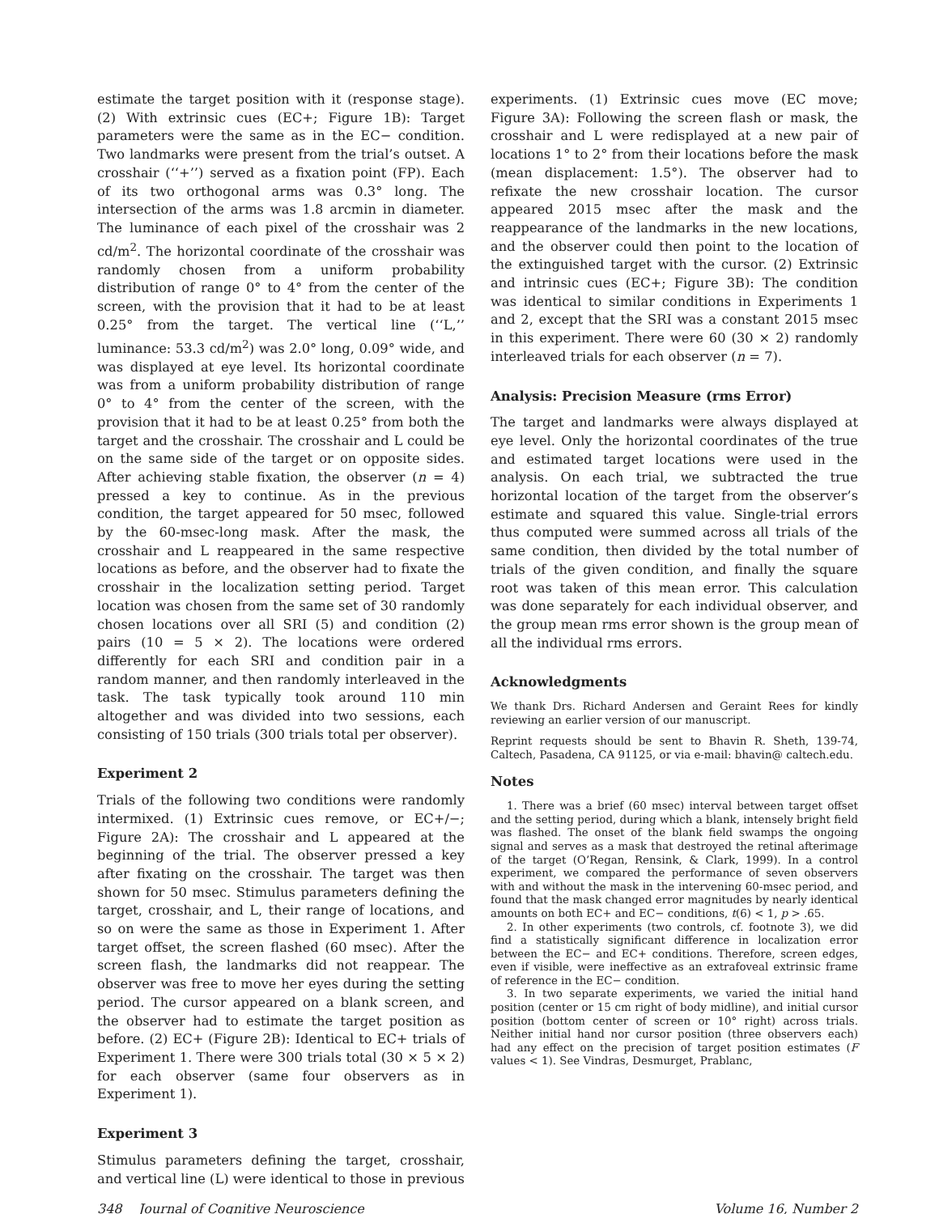estimate the target position with it (response stage). (2) With extrinsic cues (EC+; Figure 1B): Target parameters were the same as in the EC− condition. Two landmarks were present from the trial’s outset. A crosshair (‘‘+’’) served as a fixation point (FP). Each of its two orthogonal arms was 0.3° long. The intersection of the arms was 1.8 arcmin in diameter. The luminance of each pixel of the crosshair was 2 cd/m<sup>2</sup>. The horizontal coordinate of the crosshair was randomly chosen from a uniform probability distribution of range 0° to 4° from the center of the screen, with the provision that it had to be at least 0.25° from the target. The vertical line (‘‘L,’’ luminance: 53.3 cd/m<sup>2</sup>) was 2.0° long, 0.09° wide, and was displayed at eye level. Its horizontal coordinate was from a uniform probability distribution of range 0° to 4° from the center of the screen, with the provision that it had to be at least 0.25° from both the target and the crosshair. The crosshair and L could be on the same side of the target or on opposite sides. After achieving stable fixation, the observer (n = 4) pressed a key to continue. As in the previous condition, the target appeared for 50 msec, followed by the 60-msec-long mask. After the mask, the crosshair and L reappeared in the same respective locations as before, and the observer had to fixate the crosshair in the localization setting period. Target location was chosen from the same set of 30 randomly chosen locations over all SRI (5) and condition (2) pairs (10 = 5 × 2). The locations were ordered differently for each SRI and condition pair in a random manner, and then randomly interleaved in the task. The task typically took around 110 min altogether and was divided into two sessions, each consisting of 150 trials (300 trials total per observer).
Experiment 2
Trials of the following two conditions were randomly intermixed. (1) Extrinsic cues remove, or EC+/−; Figure 2A): The crosshair and L appeared at the beginning of the trial. The observer pressed a key after fixating on the crosshair. The target was then shown for 50 msec. Stimulus parameters defining the target, crosshair, and L, their range of locations, and so on were the same as those in Experiment 1. After target offset, the screen flashed (60 msec). After the screen flash, the landmarks did not reappear. The observer was free to move her eyes during the setting period. The cursor appeared on a blank screen, and the observer had to estimate the target position as before. (2) EC+ (Figure 2B): Identical to EC+ trials of Experiment 1. There were 300 trials total (30 × 5 × 2) for each observer (same four observers as in Experiment 1).
Experiment 3
Stimulus parameters defining the target, crosshair, and vertical line (L) were identical to those in previous
experiments. (1) Extrinsic cues move (EC move; Figure 3A): Following the screen flash or mask, the crosshair and L were redisplayed at a new pair of locations 1° to 2° from their locations before the mask (mean displacement: 1.5°). The observer had to refixate the new crosshair location. The cursor appeared 2015 msec after the mask and the reappearance of the landmarks in the new locations, and the observer could then point to the location of the extinguished target with the cursor. (2) Extrinsic and intrinsic cues (EC+; Figure 3B): The condition was identical to similar conditions in Experiments 1 and 2, except that the SRI was a constant 2015 msec in this experiment. There were 60 (30 × 2) randomly interleaved trials for each observer (n = 7).
Analysis: Precision Measure (rms Error)
The target and landmarks were always displayed at eye level. Only the horizontal coordinates of the true and estimated target locations were used in the analysis. On each trial, we subtracted the true horizontal location of the target from the observer’s estimate and squared this value. Single-trial errors thus computed were summed across all trials of the same condition, then divided by the total number of trials of the given condition, and finally the square root was taken of this mean error. This calculation was done separately for each individual observer, and the group mean rms error shown is the group mean of all the individual rms errors.
Acknowledgments
We thank Drs. Richard Andersen and Geraint Rees for kindly reviewing an earlier version of our manuscript.
Reprint requests should be sent to Bhavin R. Sheth, 139-74, Caltech, Pasadena, CA 91125, or via e-mail: bhavin@ caltech.edu.
Notes
1. There was a brief (60 msec) interval between target offset and the setting period, during which a blank, intensely bright field was flashed. The onset of the blank field swamps the ongoing signal and serves as a mask that destroyed the retinal afterimage of the target (O’Regan, Rensink, & Clark, 1999). In a control experiment, we compared the performance of seven observers with and without the mask in the intervening 60-msec period, and found that the mask changed error magnitudes by nearly identical amounts on both EC+ and EC− conditions, t(6) < 1, p > .65.
2. In other experiments (two controls, cf. footnote 3), we did find a statistically significant difference in localization error between the EC− and EC+ conditions. Therefore, screen edges, even if visible, were ineffective as an extrafoveal extrinsic frame of reference in the EC− condition.
3. In two separate experiments, we varied the initial hand position (center or 15 cm right of body midline), and initial cursor position (bottom center of screen or 10° right) across trials. Neither initial hand nor cursor position (three observers each) had any effect on the precision of target position estimates (F values < 1). See Vindras, Desmurget, Prablanc,
348 Journal of Cognitive Neuroscience Volume 16, Number 2